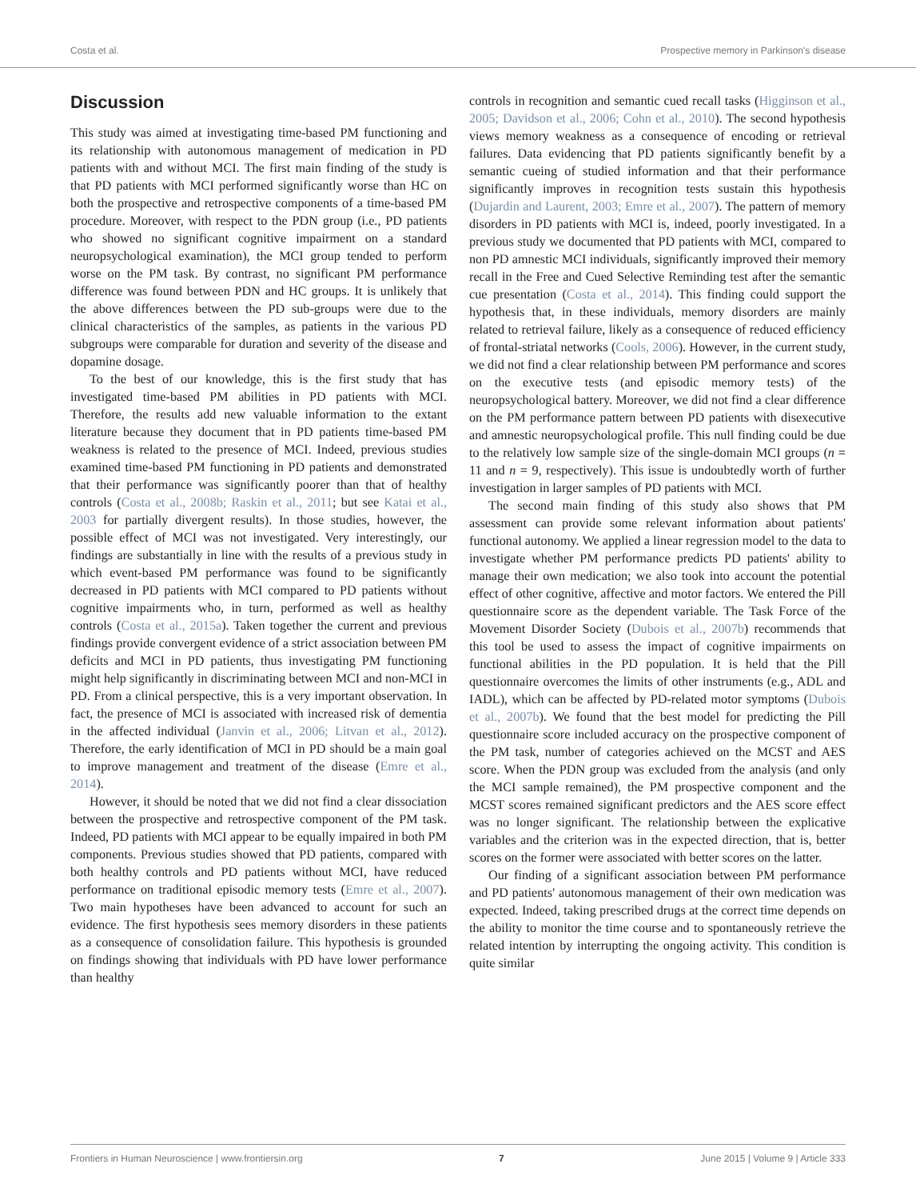Costa et al. Prospective memory in Parkinson's disease
Discussion
This study was aimed at investigating time-based PM functioning and its relationship with autonomous management of medication in PD patients with and without MCI. The first main finding of the study is that PD patients with MCI performed significantly worse than HC on both the prospective and retrospective components of a time-based PM procedure. Moreover, with respect to the PDN group (i.e., PD patients who showed no significant cognitive impairment on a standard neuropsychological examination), the MCI group tended to perform worse on the PM task. By contrast, no significant PM performance difference was found between PDN and HC groups. It is unlikely that the above differences between the PD sub-groups were due to the clinical characteristics of the samples, as patients in the various PD subgroups were comparable for duration and severity of the disease and dopamine dosage.
To the best of our knowledge, this is the first study that has investigated time-based PM abilities in PD patients with MCI. Therefore, the results add new valuable information to the extant literature because they document that in PD patients time-based PM weakness is related to the presence of MCI. Indeed, previous studies examined time-based PM functioning in PD patients and demonstrated that their performance was significantly poorer than that of healthy controls (Costa et al., 2008b; Raskin et al., 2011; but see Katai et al., 2003 for partially divergent results). In those studies, however, the possible effect of MCI was not investigated. Very interestingly, our findings are substantially in line with the results of a previous study in which event-based PM performance was found to be significantly decreased in PD patients with MCI compared to PD patients without cognitive impairments who, in turn, performed as well as healthy controls (Costa et al., 2015a). Taken together the current and previous findings provide convergent evidence of a strict association between PM deficits and MCI in PD patients, thus investigating PM functioning might help significantly in discriminating between MCI and non-MCI in PD. From a clinical perspective, this is a very important observation. In fact, the presence of MCI is associated with increased risk of dementia in the affected individual (Janvin et al., 2006; Litvan et al., 2012). Therefore, the early identification of MCI in PD should be a main goal to improve management and treatment of the disease (Emre et al., 2014).
However, it should be noted that we did not find a clear dissociation between the prospective and retrospective component of the PM task. Indeed, PD patients with MCI appear to be equally impaired in both PM components. Previous studies showed that PD patients, compared with both healthy controls and PD patients without MCI, have reduced performance on traditional episodic memory tests (Emre et al., 2007). Two main hypotheses have been advanced to account for such an evidence. The first hypothesis sees memory disorders in these patients as a consequence of consolidation failure. This hypothesis is grounded on findings showing that individuals with PD have lower performance than healthy
controls in recognition and semantic cued recall tasks (Higginson et al., 2005; Davidson et al., 2006; Cohn et al., 2010). The second hypothesis views memory weakness as a consequence of encoding or retrieval failures. Data evidencing that PD patients significantly benefit by a semantic cueing of studied information and that their performance significantly improves in recognition tests sustain this hypothesis (Dujardin and Laurent, 2003; Emre et al., 2007). The pattern of memory disorders in PD patients with MCI is, indeed, poorly investigated. In a previous study we documented that PD patients with MCI, compared to non PD amnestic MCI individuals, significantly improved their memory recall in the Free and Cued Selective Reminding test after the semantic cue presentation (Costa et al., 2014). This finding could support the hypothesis that, in these individuals, memory disorders are mainly related to retrieval failure, likely as a consequence of reduced efficiency of frontal-striatal networks (Cools, 2006). However, in the current study, we did not find a clear relationship between PM performance and scores on the executive tests (and episodic memory tests) of the neuropsychological battery. Moreover, we did not find a clear difference on the PM performance pattern between PD patients with disexecutive and amnestic neuropsychological profile. This null finding could be due to the relatively low sample size of the single-domain MCI groups (n = 11 and n = 9, respectively). This issue is undoubtedly worth of further investigation in larger samples of PD patients with MCI.
The second main finding of this study also shows that PM assessment can provide some relevant information about patients' functional autonomy. We applied a linear regression model to the data to investigate whether PM performance predicts PD patients' ability to manage their own medication; we also took into account the potential effect of other cognitive, affective and motor factors. We entered the Pill questionnaire score as the dependent variable. The Task Force of the Movement Disorder Society (Dubois et al., 2007b) recommends that this tool be used to assess the impact of cognitive impairments on functional abilities in the PD population. It is held that the Pill questionnaire overcomes the limits of other instruments (e.g., ADL and IADL), which can be affected by PD-related motor symptoms (Dubois et al., 2007b). We found that the best model for predicting the Pill questionnaire score included accuracy on the prospective component of the PM task, number of categories achieved on the MCST and AES score. When the PDN group was excluded from the analysis (and only the MCI sample remained), the PM prospective component and the MCST scores remained significant predictors and the AES score effect was no longer significant. The relationship between the explicative variables and the criterion was in the expected direction, that is, better scores on the former were associated with better scores on the latter.
Our finding of a significant association between PM performance and PD patients' autonomous management of their own medication was expected. Indeed, taking prescribed drugs at the correct time depends on the ability to monitor the time course and to spontaneously retrieve the related intention by interrupting the ongoing activity. This condition is quite similar
Frontiers in Human Neuroscience | www.frontiersin.org 7 June 2015 | Volume 9 | Article 333